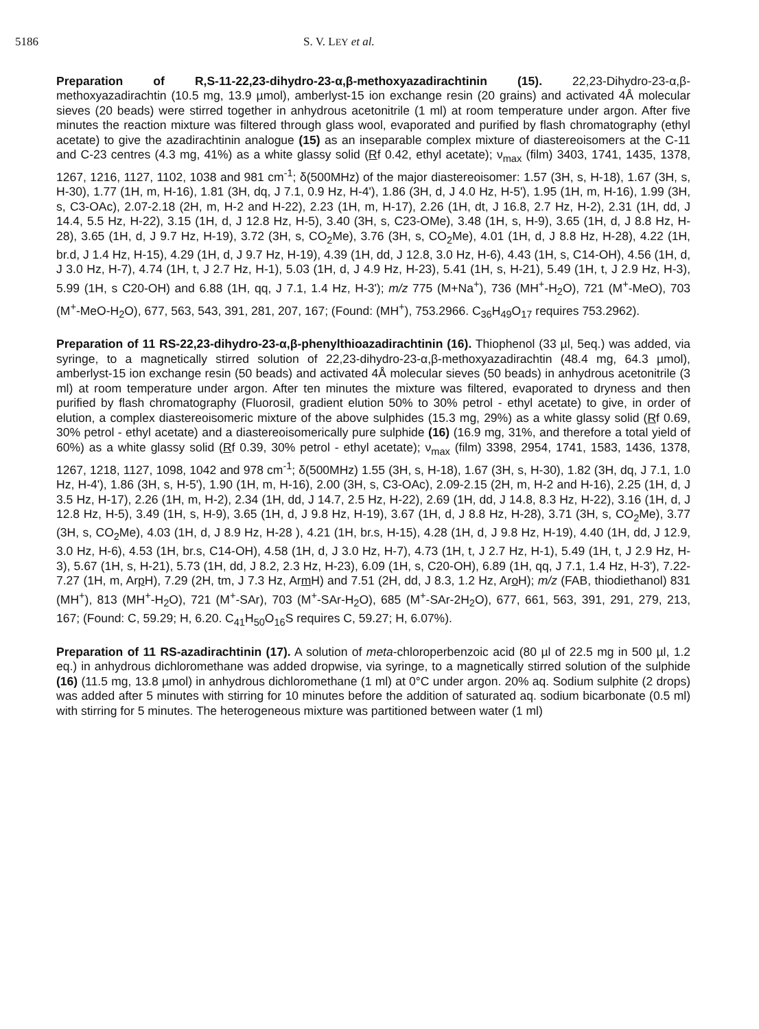5186 S. V. LEY et al.
Preparation of R,S-11-22,23-dihydro-23-α,β-methoxyazadirachtinin (15). 22,23-Dihydro-23-α,β-methoxyazadirachtin (10.5 mg, 13.9 µmol), amberlyst-15 ion exchange resin (20 grains) and activated 4Å molecular sieves (20 beads) were stirred together in anhydrous acetonitrile (1 ml) at room temperature under argon. After five minutes the reaction mixture was filtered through glass wool, evaporated and purified by flash chromatography (ethyl acetate) to give the azadirachtinin analogue (15) as an inseparable complex mixture of diastereoisomers at the C-11 and C-23 centres (4.3 mg, 41%) as a white glassy solid (Rf 0.42, ethyl acetate); ν<sub>max</sub> (film) 3403, 1741, 1435, 1378, 1267, 1216, 1127, 1102, 1038 and 981 cm<sup>-1</sup>; δ(500MHz) of the major diastereoisomer: 1.57 (3H, s, H-18), 1.67 (3H, s, H-30), 1.77 (1H, m, H-16), 1.81 (3H, dq, J 7.1, 0.9 Hz, H-4'), 1.86 (3H, d, J 4.0 Hz, H-5'), 1.95 (1H, m, H-16), 1.99 (3H, s, C3-OAc), 2.07-2.18 (2H, m, H-2 and H-22), 2.23 (1H, m, H-17), 2.26 (1H, dt, J 16.8, 2.7 Hz, H-2), 2.31 (1H, dd, J 14.4, 5.5 Hz, H-22), 3.15 (1H, d, J 12.8 Hz, H-5), 3.40 (3H, s, C23-OMe), 3.48 (1H, s, H-9), 3.65 (1H, d, J 8.8 Hz, H-28), 3.65 (1H, d, J 9.7 Hz, H-19), 3.72 (3H, s, CO<sub>2</sub>Me), 3.76 (3H, s, CO<sub>2</sub>Me), 4.01 (1H, d, J 8.8 Hz, H-28), 4.22 (1H, br.d, J 1.4 Hz, H-15), 4.29 (1H, d, J 9.7 Hz, H-19), 4.39 (1H, dd, J 12.8, 3.0 Hz, H-6), 4.43 (1H, s, C14-OH), 4.56 (1H, d, J 3.0 Hz, H-7), 4.74 (1H, t, J 2.7 Hz, H-1), 5.03 (1H, d, J 4.9 Hz, H-23), 5.41 (1H, s, H-21), 5.49 (1H, t, J 2.9 Hz, H-3), 5.99 (1H, s C20-OH) and 6.88 (1H, qq, J 7.1, 1.4 Hz, H-3'); m/z 775 (M+Na<sup>+</sup>), 736 (MH<sup>+</sup>-H<sub>2</sub>O), 721 (M<sup>+</sup>-MeO), 703 (M<sup>+</sup>-MeO-H<sub>2</sub>O), 677, 563, 543, 391, 281, 207, 167; (Found: (MH<sup>+</sup>), 753.2966. C<sub>36</sub>H<sub>49</sub>O<sub>17</sub> requires 753.2962).
Preparation of 11 RS-22,23-dihydro-23-α,β-phenylthioazadirachtinin (16). Thiophenol (33 µl, 5eq.) was added, via syringe, to a magnetically stirred solution of 22,23-dihydro-23-α,β-methoxyazadirachtin (48.4 mg, 64.3 µmol), amberlyst-15 ion exchange resin (50 beads) and activated 4Å molecular sieves (50 beads) in anhydrous acetonitrile (3 ml) at room temperature under argon. After ten minutes the mixture was filtered, evaporated to dryness and then purified by flash chromatography (Fluorosil, gradient elution 50% to 30% petrol - ethyl acetate) to give, in order of elution, a complex diastereoisomeric mixture of the above sulphides (15.3 mg, 29%) as a white glassy solid (Rf 0.69, 30% petrol - ethyl acetate) and a diastereoisomerically pure sulphide (16) (16.9 mg, 31%, and therefore a total yield of 60%) as a white glassy solid (Rf 0.39, 30% petrol - ethyl acetate); ν<sub>max</sub> (film) 3398, 2954, 1741, 1583, 1436, 1378, 1267, 1218, 1127, 1098, 1042 and 978 cm<sup>-1</sup>; δ(500MHz) 1.55 (3H, s, H-18), 1.67 (3H, s, H-30), 1.82 (3H, dq, J 7.1, 1.0 Hz, H-4'), 1.86 (3H, s, H-5'), 1.90 (1H, m, H-16), 2.00 (3H, s, C3-OAc), 2.09-2.15 (2H, m, H-2 and H-16), 2.25 (1H, d, J 3.5 Hz, H-17), 2.26 (1H, m, H-2), 2.34 (1H, dd, J 14.7, 2.5 Hz, H-22), 2.69 (1H, dd, J 14.8, 8.3 Hz, H-22), 3.16 (1H, d, J 12.8 Hz, H-5), 3.49 (1H, s, H-9), 3.65 (1H, d, J 9.8 Hz, H-19), 3.67 (1H, d, J 8.8 Hz, H-28), 3.71 (3H, s, CO<sub>2</sub>Me), 3.77 (3H, s, CO<sub>2</sub>Me), 4.03 (1H, d, J 8.9 Hz, H-28 ), 4.21 (1H, br.s, H-15), 4.28 (1H, d, J 9.8 Hz, H-19), 4.40 (1H, dd, J 12.9, 3.0 Hz, H-6), 4.53 (1H, br.s, C14-OH), 4.58 (1H, d, J 3.0 Hz, H-7), 4.73 (1H, t, J 2.7 Hz, H-1), 5.49 (1H, t, J 2.9 Hz, H-3), 5.67 (1H, s, H-21), 5.73 (1H, dd, J 8.2, 2.3 Hz, H-23), 6.09 (1H, s, C20-OH), 6.89 (1H, qq, J 7.1, 1.4 Hz, H-3'), 7.22-7.27 (1H, m, Arp H), 7.29 (2H, tm, J 7.3 Hz, Arm H) and 7.51 (2H, dd, J 8.3, 1.2 Hz, Aro H); m/z (FAB, thiodiethanol) 831 (MH<sup>+</sup>), 813 (MH<sup>+</sup>-H<sub>2</sub>O), 721 (M<sup>+</sup>-SAr), 703 (M<sup>+</sup>-SAr-H<sub>2</sub>O), 685 (M<sup>+</sup>-SAr-2H<sub>2</sub>O), 677, 661, 563, 391, 291, 279, 213, 167; (Found: C, 59.29; H, 6.20. C<sub>41</sub>H<sub>50</sub>O<sub>16</sub>S requires C, 59.27; H, 6.07%).
Preparation of 11 RS-azadirachtinin (17). A solution of meta-chloroperbenzoic acid (80 µl of 22.5 mg in 500 µl, 1.2 eq.) in anhydrous dichloromethane was added dropwise, via syringe, to a magnetically stirred solution of the sulphide (16) (11.5 mg, 13.8 µmol) in anhydrous dichloromethane (1 ml) at 0°C under argon. 20% aq. Sodium sulphite (2 drops) was added after 5 minutes with stirring for 10 minutes before the addition of saturated aq. sodium bicarbonate (0.5 ml) with stirring for 5 minutes. The heterogeneous mixture was partitioned between water (1 ml)